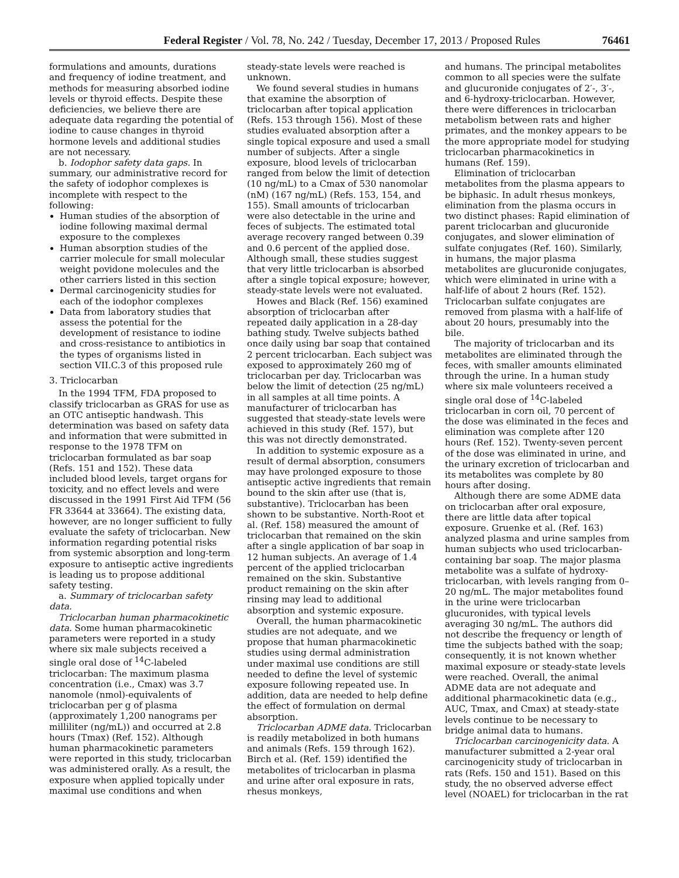Federal Register / Vol. 78, No. 242 / Tuesday, December 17, 2013 / Proposed Rules 76461
formulations and amounts, durations and frequency of iodine treatment, and methods for measuring absorbed iodine levels or thyroid effects. Despite these deficiencies, we believe there are adequate data regarding the potential of iodine to cause changes in thyroid hormone levels and additional studies are not necessary.
b. Iodophor safety data gaps. In summary, our administrative record for the safety of iodophor complexes is incomplete with respect to the following:
Human studies of the absorption of iodine following maximal dermal exposure to the complexes
Human absorption studies of the carrier molecule for small molecular weight povidone molecules and the other carriers listed in this section
Dermal carcinogenicity studies for each of the iodophor complexes
Data from laboratory studies that assess the potential for the development of resistance to iodine and cross-resistance to antibiotics in the types of organisms listed in section VII.C.3 of this proposed rule
3. Triclocarban
In the 1994 TFM, FDA proposed to classify triclocarban as GRAS for use as an OTC antiseptic handwash. This determination was based on safety data and information that were submitted in response to the 1978 TFM on triclocarban formulated as bar soap (Refs. 151 and 152). These data included blood levels, target organs for toxicity, and no effect levels and were discussed in the 1991 First Aid TFM (56 FR 33644 at 33664). The existing data, however, are no longer sufficient to fully evaluate the safety of triclocarban. New information regarding potential risks from systemic absorption and long-term exposure to antiseptic active ingredients is leading us to propose additional safety testing.
a. Summary of triclocarban safety data.
Triclocarban human pharmacokinetic data. Some human pharmacokinetic parameters were reported in a study where six male subjects received a single oral dose of <sup>14</sup>C-labeled triclocarban: The maximum plasma concentration (i.e., Cmax) was 3.7 nanomole (nmol)-equivalents of triclocarban per g of plasma (approximately 1,200 nanograms per milliliter (ng/mL)) and occurred at 2.8 hours (Tmax) (Ref. 152). Although human pharmacokinetic parameters were reported in this study, triclocarban was administered orally. As a result, the exposure when applied topically under maximal use conditions and when
steady-state levels were reached is unknown.
We found several studies in humans that examine the absorption of triclocarban after topical application (Refs. 153 through 156). Most of these studies evaluated absorption after a single topical exposure and used a small number of subjects. After a single exposure, blood levels of triclocarban ranged from below the limit of detection (10 ng/mL) to a Cmax of 530 nanomolar (nM) (167 ng/mL) (Refs. 153, 154, and 155). Small amounts of triclocarban were also detectable in the urine and feces of subjects. The estimated total average recovery ranged between 0.39 and 0.6 percent of the applied dose. Although small, these studies suggest that very little triclocarban is absorbed after a single topical exposure; however, steady-state levels were not evaluated.
Howes and Black (Ref. 156) examined absorption of triclocarban after repeated daily application in a 28-day bathing study. Twelve subjects bathed once daily using bar soap that contained 2 percent triclocarban. Each subject was exposed to approximately 260 mg of triclocarban per day. Triclocarban was below the limit of detection (25 ng/mL) in all samples at all time points. A manufacturer of triclocarban has suggested that steady-state levels were achieved in this study (Ref. 157), but this was not directly demonstrated.
In addition to systemic exposure as a result of dermal absorption, consumers may have prolonged exposure to those antiseptic active ingredients that remain bound to the skin after use (that is, substantive). Triclocarban has been shown to be substantive. North-Root et al. (Ref. 158) measured the amount of triclocarban that remained on the skin after a single application of bar soap in 12 human subjects. An average of 1.4 percent of the applied triclocarban remained on the skin. Substantive product remaining on the skin after rinsing may lead to additional absorption and systemic exposure.
Overall, the human pharmacokinetic studies are not adequate, and we propose that human pharmacokinetic studies using dermal administration under maximal use conditions are still needed to define the level of systemic exposure following repeated use. In addition, data are needed to help define the effect of formulation on dermal absorption.
Triclocarban ADME data. Triclocarban is readily metabolized in both humans and animals (Refs. 159 through 162). Birch et al. (Ref. 159) identified the metabolites of triclocarban in plasma and urine after oral exposure in rats, rhesus monkeys,
and humans. The principal metabolites common to all species were the sulfate and glucuronide conjugates of 2′-, 3′-, and 6-hydroxy-triclocarban. However, there were differences in triclocarban metabolism between rats and higher primates, and the monkey appears to be the more appropriate model for studying triclocarban pharmacokinetics in humans (Ref. 159).
Elimination of triclocarban metabolites from the plasma appears to be biphasic. In adult rhesus monkeys, elimination from the plasma occurs in two distinct phases: Rapid elimination of parent triclocarban and glucuronide conjugates, and slower elimination of sulfate conjugates (Ref. 160). Similarly, in humans, the major plasma metabolites are glucuronide conjugates, which were eliminated in urine with a half-life of about 2 hours (Ref. 152). Triclocarban sulfate conjugates are removed from plasma with a half-life of about 20 hours, presumably into the bile.
The majority of triclocarban and its metabolites are eliminated through the feces, with smaller amounts eliminated through the urine. In a human study where six male volunteers received a single oral dose of <sup>14</sup>C-labeled triclocarban in corn oil, 70 percent of the dose was eliminated in the feces and elimination was complete after 120 hours (Ref. 152). Twenty-seven percent of the dose was eliminated in urine, and the urinary excretion of triclocarban and its metabolites was complete by 80 hours after dosing.
Although there are some ADME data on triclocarban after oral exposure, there are little data after topical exposure. Gruenke et al. (Ref. 163) analyzed plasma and urine samples from human subjects who used triclocarban-containing bar soap. The major plasma metabolite was a sulfate of hydroxy-triclocarban, with levels ranging from 0–20 ng/mL. The major metabolites found in the urine were triclocarban glucuronides, with typical levels averaging 30 ng/mL. The authors did not describe the frequency or length of time the subjects bathed with the soap; consequently, it is not known whether maximal exposure or steady-state levels were reached. Overall, the animal ADME data are not adequate and additional pharmacokinetic data (e.g., AUC, Tmax, and Cmax) at steady-state levels continue to be necessary to bridge animal data to humans.
Triclocarban carcinogenicity data. A manufacturer submitted a 2-year oral carcinogenicity study of triclocarban in rats (Refs. 150 and 151). Based on this study, the no observed adverse effect level (NOAEL) for triclocarban in the rat